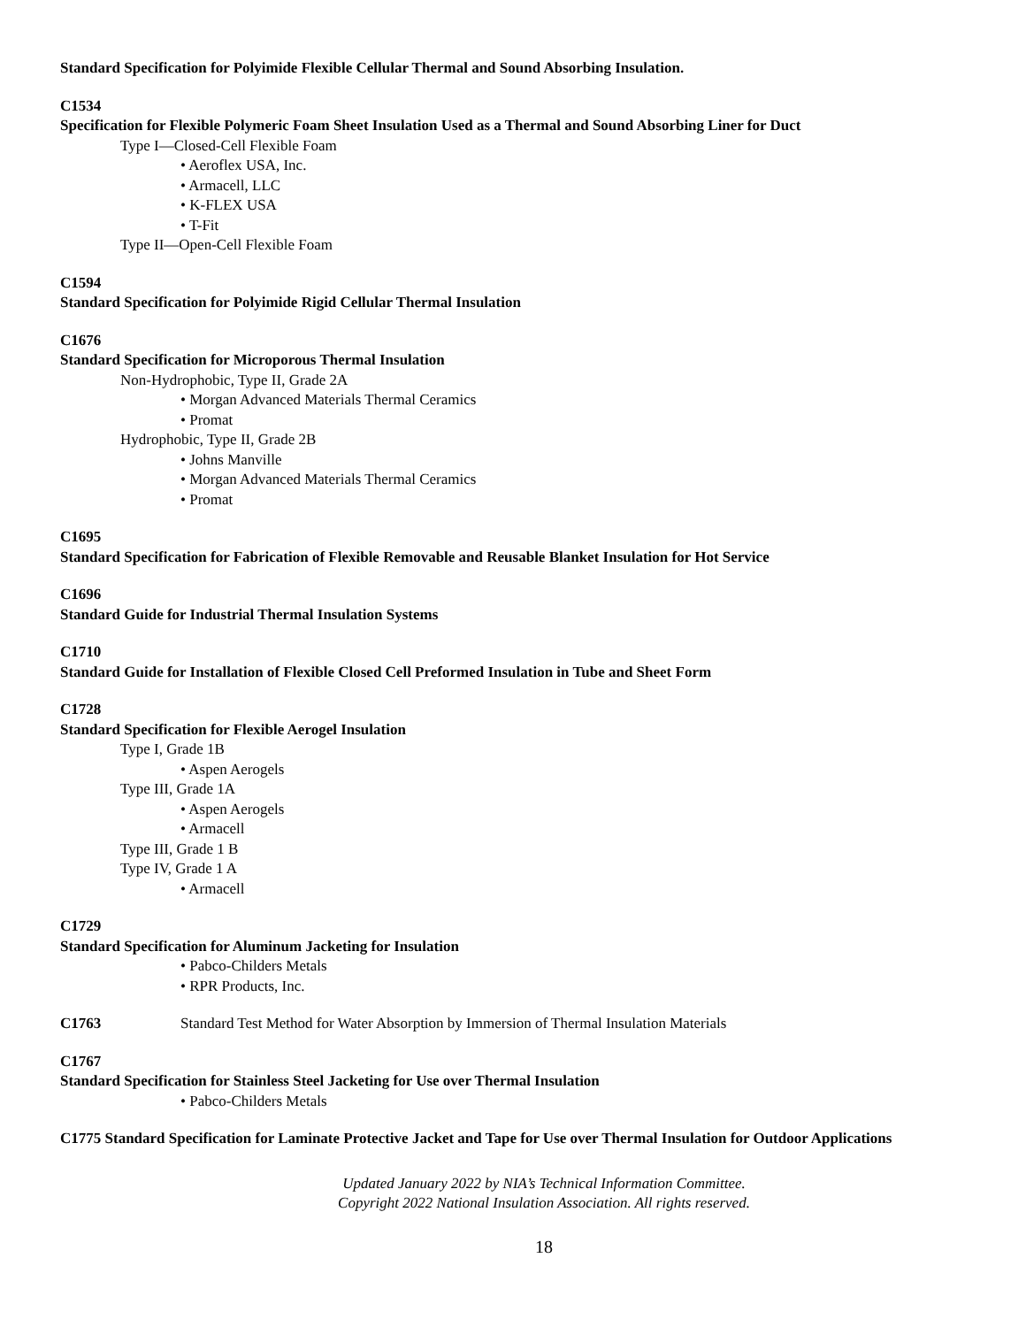Standard Specification for Polyimide Flexible Cellular Thermal and Sound Absorbing Insulation.
C1534
Specification for Flexible Polymeric Foam Sheet Insulation Used as a Thermal and Sound Absorbing Liner for Duct
Type I—Closed-Cell Flexible Foam
• Aeroflex USA, Inc.
• Armacell, LLC
• K-FLEX USA
• T-Fit
Type II—Open-Cell Flexible Foam
C1594
Standard Specification for Polyimide Rigid Cellular Thermal Insulation
C1676
Standard Specification for Microporous Thermal Insulation
Non-Hydrophobic, Type II, Grade 2A
• Morgan Advanced Materials Thermal Ceramics
• Promat
Hydrophobic, Type II, Grade 2B
• Johns Manville
• Morgan Advanced Materials Thermal Ceramics
• Promat
C1695
Standard Specification for Fabrication of Flexible Removable and Reusable Blanket Insulation for Hot Service
C1696
Standard Guide for Industrial Thermal Insulation Systems
C1710
Standard Guide for Installation of Flexible Closed Cell Preformed Insulation in Tube and Sheet Form
C1728
Standard Specification for Flexible Aerogel Insulation
Type I, Grade 1B
• Aspen Aerogels
Type III, Grade 1A
• Aspen Aerogels
• Armacell
Type III, Grade 1 B
Type IV, Grade 1 A
• Armacell
C1729
Standard Specification for Aluminum Jacketing for Insulation
• Pabco-Childers Metals
• RPR Products, Inc.
C1763 Standard Test Method for Water Absorption by Immersion of Thermal Insulation Materials
C1767
Standard Specification for Stainless Steel Jacketing for Use over Thermal Insulation
• Pabco-Childers Metals
C1775 Standard Specification for Laminate Protective Jacket and Tape for Use over Thermal Insulation for Outdoor Applications
Updated January 2022 by NIA’s Technical Information Committee.
Copyright 2022 National Insulation Association. All rights reserved.
18